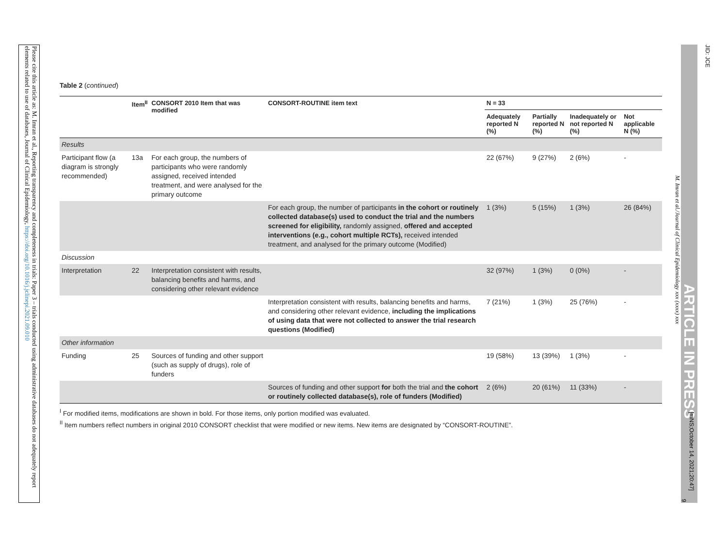Please cite this article as: M. Imran et al., Reporting transparency and completeness in trials: Paper 3 – trials conducted using administrative databases do not adequately report elements related to use of databases, Journal of Clinical Epidemiology, https://doi.org/10.1016/j.jclinepi.2021.09.010
JID: JCE
ARTICLE IN PRESS
M. Imran et al./Journal of Clinical Epidemiology xxx (xxxx) xxx
Table 2 (continued)
| | Item<sup>II</sup> | CONSORT 2010 Item that was modified | CONSORT-ROUTINE item text | N = 33 | | | |
| --- | --- | --- | --- | --- | --- | --- | --- |
| | | | | Adequately reported N (%) | Partially reported N (%) | Inadequately or not reported N (%) | Not applicable N (%) |
| Results | | | | | | | |
| Participant flow (a diagram is strongly recommended) | 13a | For each group, the numbers of participants who were randomly assigned, received intended treatment, and were analysed for the primary outcome | | 22 (67%) | 9 (27%) | 2 (6%) | - |
| | | | For each group, the number of participants in the cohort or routinely collected database(s) used to conduct the trial and the numbers screened for eligibility, randomly assigned, offered and accepted interventions (e.g., cohort multiple RCTs), received intended treatment, and analysed for the primary outcome (Modified) | 1 (3%) | 5 (15%) | 1 (3%) | 26 (84%) |
| Discussion | | | | | | | |
| Interpretation | 22 | Interpretation consistent with results, balancing benefits and harms, and considering other relevant evidence | | 32 (97%) | 1 (3%) | 0 (0%) | - |
| | | | Interpretation consistent with results, balancing benefits and harms, and considering other relevant evidence, including the implications of using data that were not collected to answer the trial research questions (Modified) | 7 (21%) | 1 (3%) | 25 (76%) | - |
| Other information | | | | | | | |
| Funding | 25 | Sources of funding and other support (such as supply of drugs), role of funders | | 19 (58%) | 13 (39%) | 1 (3%) | - |
| | | | Sources of funding and other support for both the trial and the cohort or routinely collected database(s), role of funders (Modified) | 2 (6%) | 20 (61%) | 11 (33%) | - |
<sup>I</sup> For modified items, modifications are shown in bold. For those items, only portion modified was evaluated.
<sup>II</sup> Item numbers reflect numbers in original 2010 CONSORT checklist that were modified or new items. New items are designated by “CONSORT-ROUTINE”.
[mNS;October 14, 2021;20:47]
9